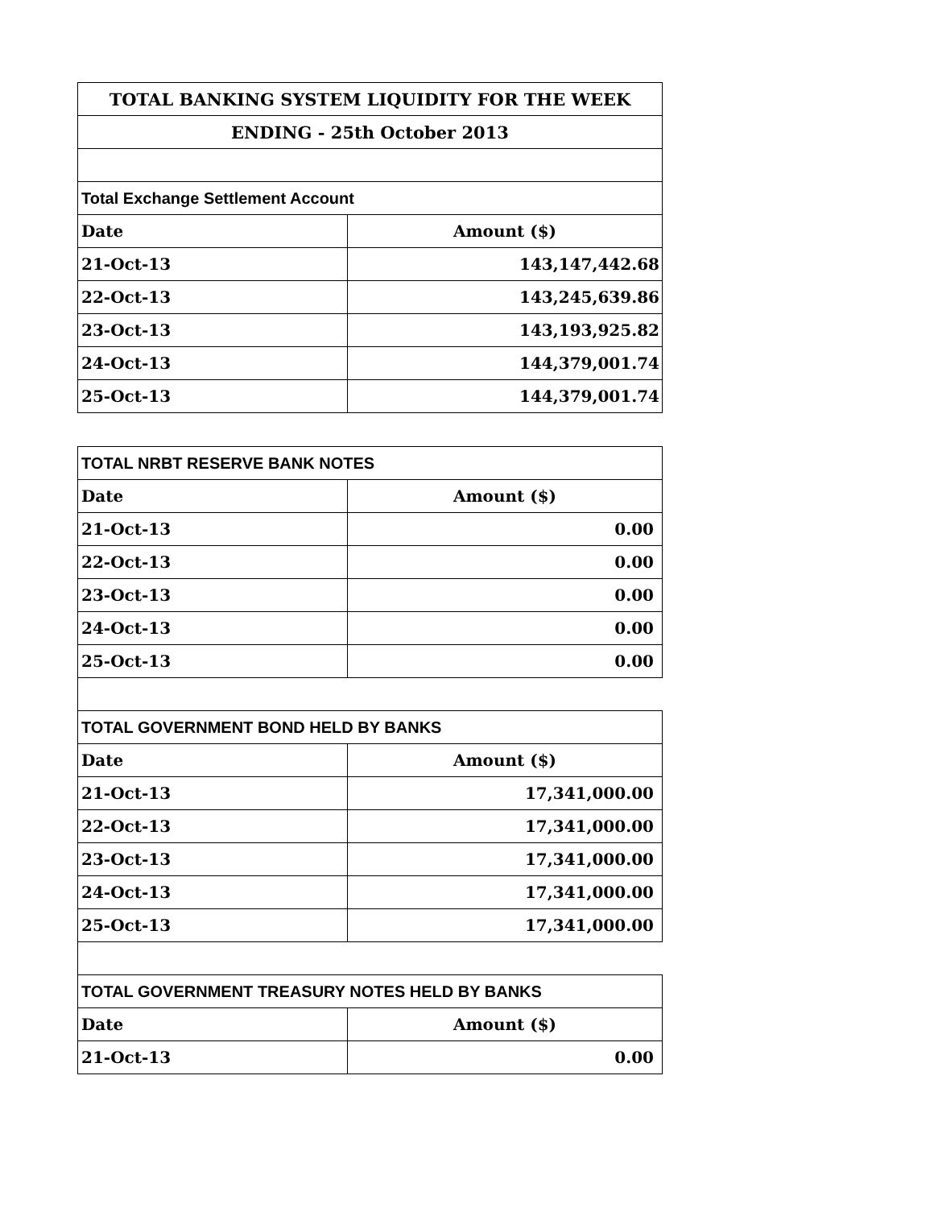| TOTAL BANKING SYSTEM LIQUIDITY FOR THE WEEK | |
| ENDING - 25th October 2013 | |
| Total Exchange Settlement Account | |
| Date | Amount ($) |
| 21-Oct-13 | 143,147,442.68 |
| 22-Oct-13 | 143,245,639.86 |
| 23-Oct-13 | 143,193,925.82 |
| 24-Oct-13 | 144,379,001.74 |
| 25-Oct-13 | 144,379,001.74 |
| TOTAL NRBT RESERVE BANK NOTES | |
| Date | Amount ($) |
| 21-Oct-13 | 0.00 |
| 22-Oct-13 | 0.00 |
| 23-Oct-13 | 0.00 |
| 24-Oct-13 | 0.00 |
| 25-Oct-13 | 0.00 |
| TOTAL GOVERNMENT BOND HELD BY BANKS | |
| Date | Amount ($) |
| 21-Oct-13 | 17,341,000.00 |
| 22-Oct-13 | 17,341,000.00 |
| 23-Oct-13 | 17,341,000.00 |
| 24-Oct-13 | 17,341,000.00 |
| 25-Oct-13 | 17,341,000.00 |
| TOTAL GOVERNMENT TREASURY NOTES HELD BY BANKS | |
| Date | Amount ($) |
| 21-Oct-13 | 0.00 |